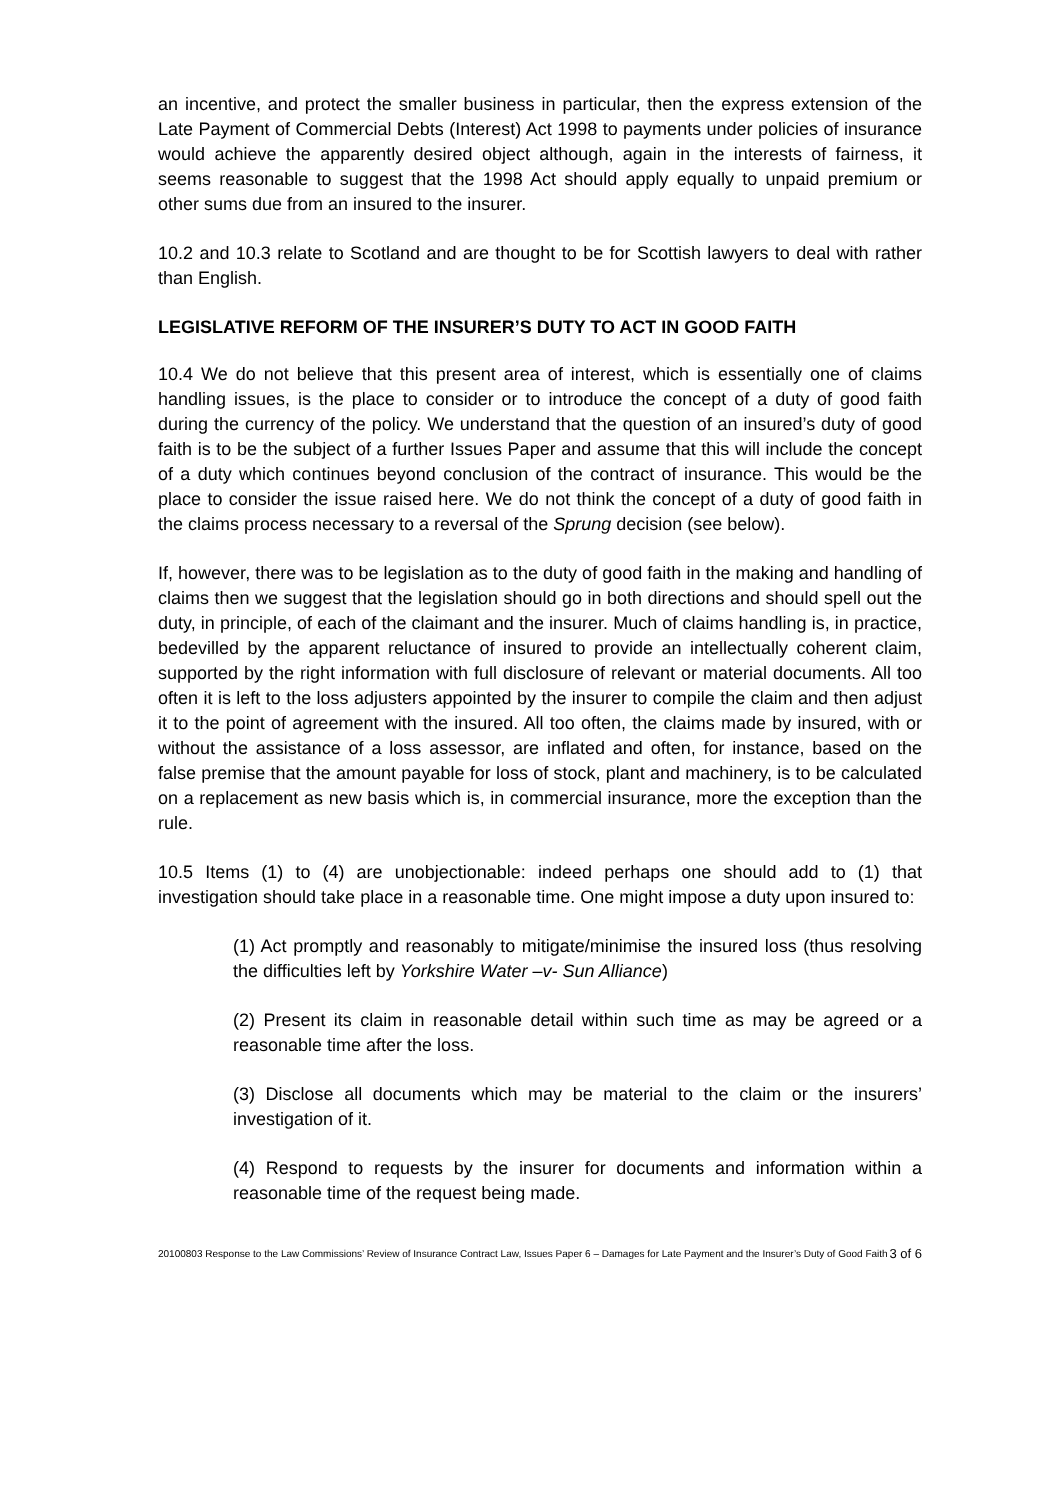an incentive, and protect the smaller business in particular, then the express extension of the Late Payment of Commercial Debts (Interest) Act 1998 to payments under policies of insurance would achieve the apparently desired object although, again in the interests of fairness, it seems reasonable to suggest that the 1998 Act should apply equally to unpaid premium or other sums due from an insured to the insurer.
10.2 and 10.3 relate to Scotland and are thought to be for Scottish lawyers to deal with rather than English.
LEGISLATIVE REFORM OF THE INSURER’S DUTY TO ACT IN GOOD FAITH
10.4 We do not believe that this present area of interest, which is essentially one of claims handling issues, is the place to consider or to introduce the concept of a duty of good faith during the currency of the policy. We understand that the question of an insured’s duty of good faith is to be the subject of a further Issues Paper and assume that this will include the concept of a duty which continues beyond conclusion of the contract of insurance. This would be the place to consider the issue raised here. We do not think the concept of a duty of good faith in the claims process necessary to a reversal of the Sprung decision (see below).
If, however, there was to be legislation as to the duty of good faith in the making and handling of claims then we suggest that the legislation should go in both directions and should spell out the duty, in principle, of each of the claimant and the insurer. Much of claims handling is, in practice, bedevilled by the apparent reluctance of insured to provide an intellectually coherent claim, supported by the right information with full disclosure of relevant or material documents. All too often it is left to the loss adjusters appointed by the insurer to compile the claim and then adjust it to the point of agreement with the insured. All too often, the claims made by insured, with or without the assistance of a loss assessor, are inflated and often, for instance, based on the false premise that the amount payable for loss of stock, plant and machinery, is to be calculated on a replacement as new basis which is, in commercial insurance, more the exception than the rule.
10.5 Items (1) to (4) are unobjectionable: indeed perhaps one should add to (1) that investigation should take place in a reasonable time. One might impose a duty upon insured to:
(1) Act promptly and reasonably to mitigate/minimise the insured loss (thus resolving the difficulties left by Yorkshire Water –v- Sun Alliance)
(2) Present its claim in reasonable detail within such time as may be agreed or a reasonable time after the loss.
(3) Disclose all documents which may be material to the claim or the insurers’ investigation of it.
(4) Respond to requests by the insurer for documents and information within a reasonable time of the request being made.
20100803 Response to the Law Commissions’ Review of Insurance Contract Law, Issues Paper 6 – Damages for Late Payment and the Insurer’s Duty of Good Faith 3 of 6